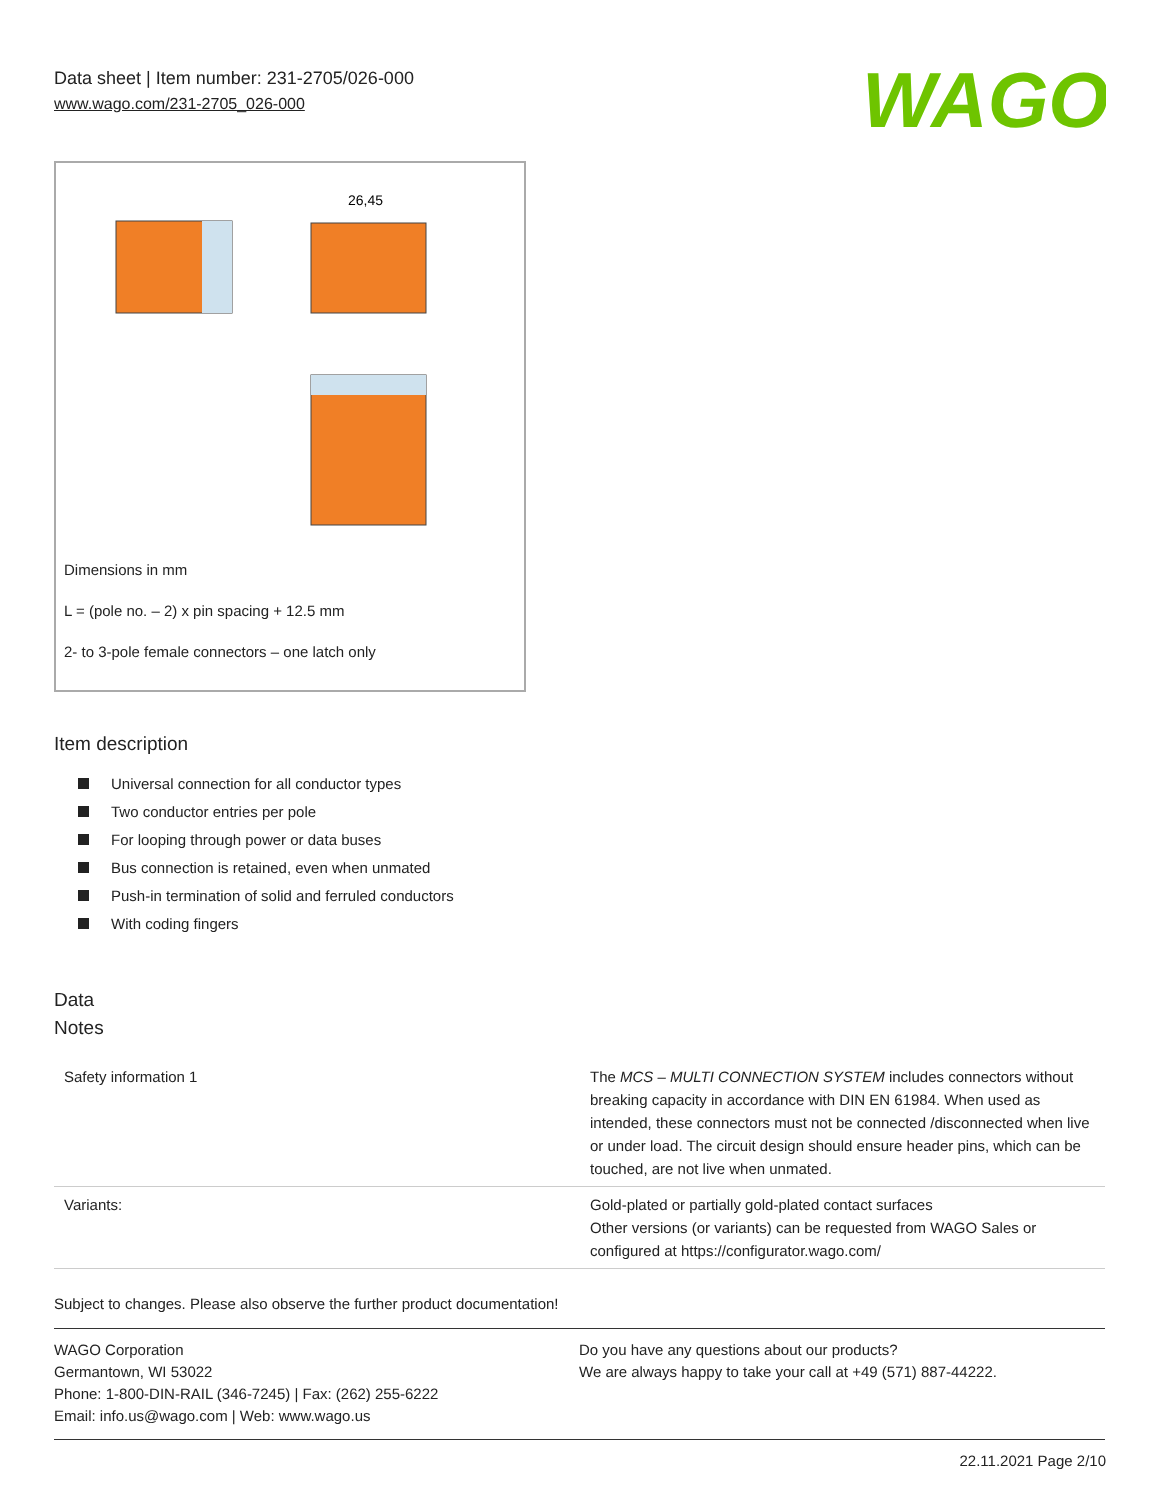Data sheet | Item number: 231-2705/026-000
www.wago.com/231-2705_026-000
WAGO
26,45
Dimensions in mm
L = (pole no. – 2) x pin spacing + 12.5 mm
2- to 3-pole female connectors – one latch only
Item description
Universal connection for all conductor types
Two conductor entries per pole
For looping through power or data buses
Bus connection is retained, even when unmated
Push-in termination of solid and ferruled conductors
With coding fingers
Data
Notes
| Safety information 1 | The MCS – MULTI CONNECTION SYSTEM includes connectors without breaking capacity in accordance with DIN EN 61984. When used as intended, these connectors must not be connected /disconnected when live or under load. The circuit design should ensure header pins, which can be touched, are not live when unmated. |
| Variants: | Gold-plated or partially gold-plated contact surfaces Other versions (or variants) can be requested from WAGO Sales or configured at https://configurator.wago.com/ |
Subject to changes. Please also observe the further product documentation!
WAGO Corporation
Germantown, WI 53022
Phone: 1-800-DIN-RAIL (346-7245) | Fax: (262) 255-6222
Email: info.us@wago.com | Web: www.wago.us
Do you have any questions about our products?
We are always happy to take your call at +49 (571) 887-44222.
22.11.2021 Page 2/10